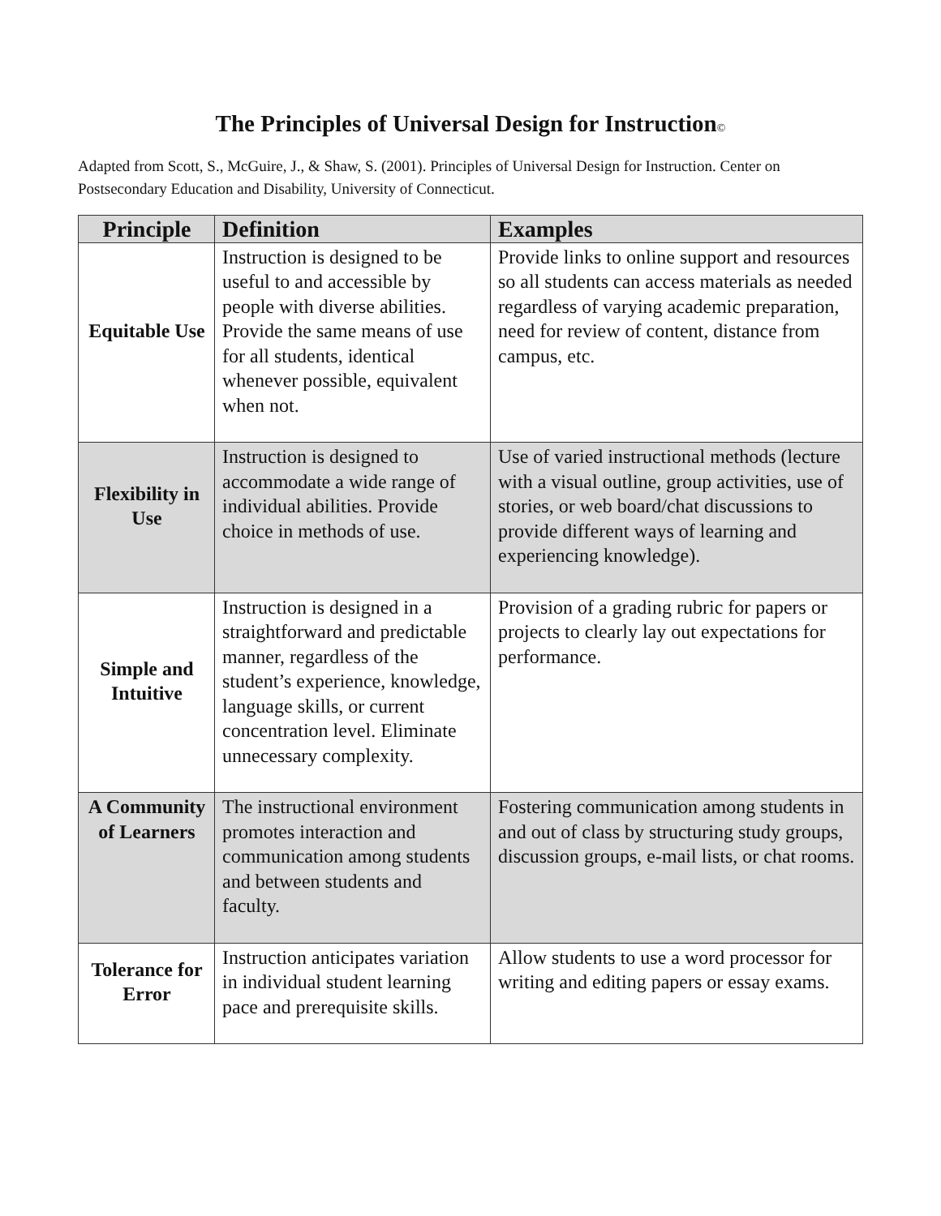The Principles of Universal Design for Instruction©
Adapted from Scott, S., McGuire, J., & Shaw, S. (2001). Principles of Universal Design for Instruction. Center on Postsecondary Education and Disability, University of Connecticut.
| Principle | Definition | Examples |
| --- | --- | --- |
| Equitable Use | Instruction is designed to be useful to and accessible by people with diverse abilities. Provide the same means of use for all students, identical whenever possible, equivalent when not. | Provide links to online support and resources so all students can access materials as needed regardless of varying academic preparation, need for review of content, distance from campus, etc. |
| Flexibility in Use | Instruction is designed to accommodate a wide range of individual abilities. Provide choice in methods of use. | Use of varied instructional methods (lecture with a visual outline, group activities, use of stories, or web board/chat discussions to provide different ways of learning and experiencing knowledge). |
| Simple and Intuitive | Instruction is designed in a straightforward and predictable manner, regardless of the student’s experience, knowledge, language skills, or current concentration level. Eliminate unnecessary complexity. | Provision of a grading rubric for papers or projects to clearly lay out expectations for performance. |
| A Community of Learners | The instructional environment promotes interaction and communication among students and between students and faculty. | Fostering communication among students in and out of class by structuring study groups, discussion groups, e-mail lists, or chat rooms. |
| Tolerance for Error | Instruction anticipates variation in individual student learning pace and prerequisite skills. | Allow students to use a word processor for writing and editing papers or essay exams. |